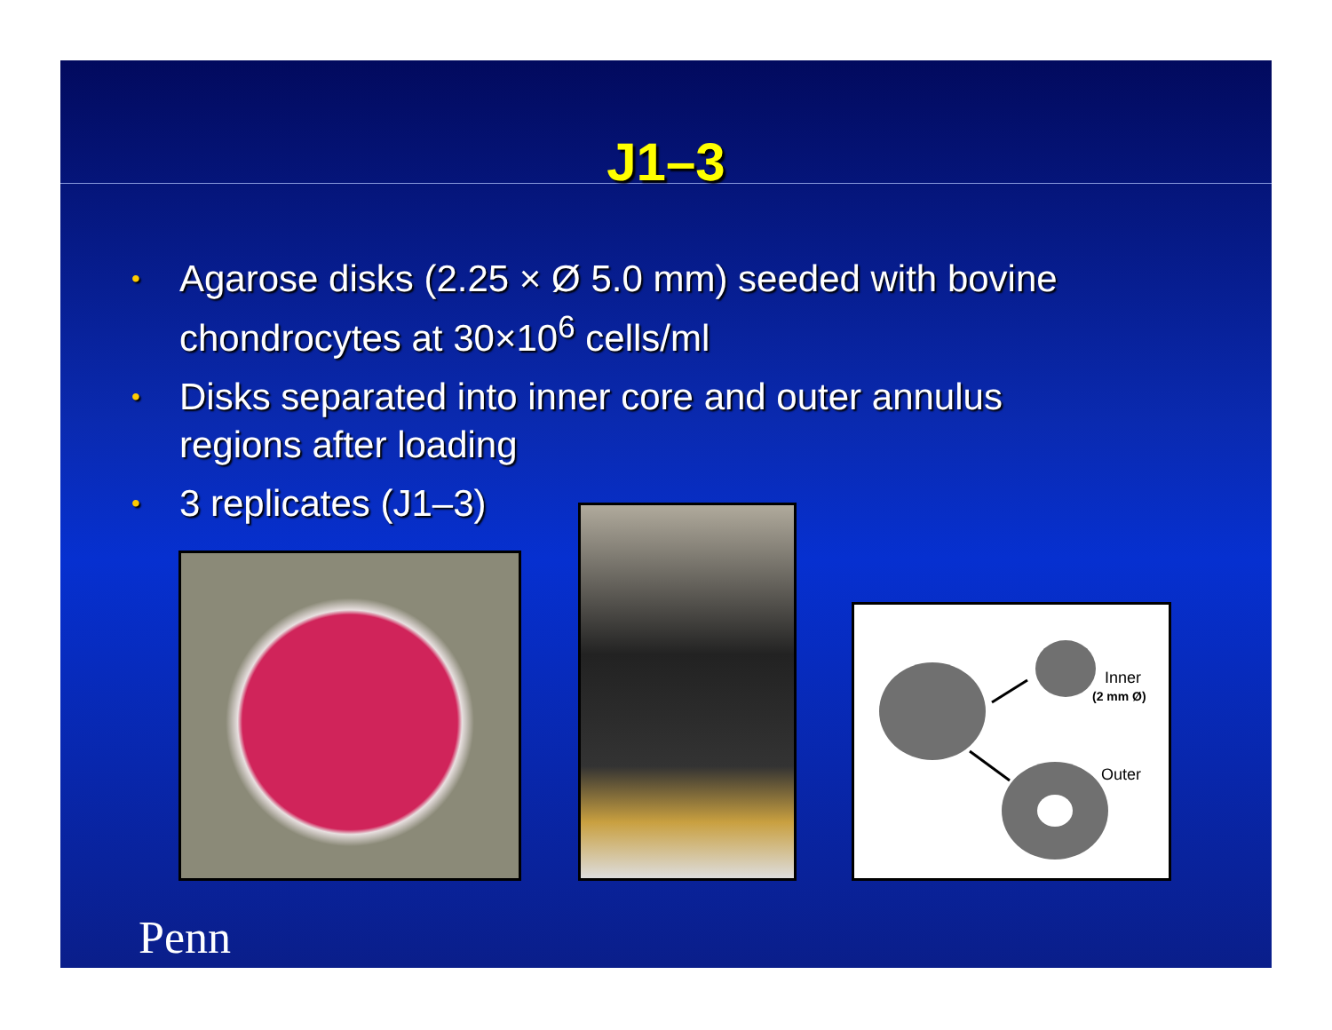J1–3
• Agarose disks (2.25 × Ø 5.0 mm) seeded with bovine chondrocytes at 30×10<sup>6</sup> cells/ml
• Disks separated into inner core and outer annulus regions after loading
• 3 replicates (J1–3)
Inner
(2 mm Ø)
Outer
Penn